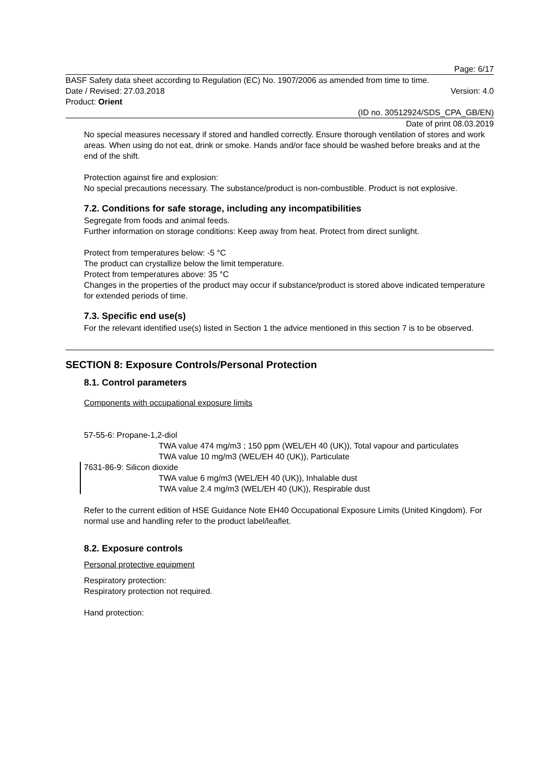Page: 6/17
BASF Safety data sheet according to Regulation (EC) No. 1907/2006 as amended from time to time.
Date / Revised: 27.03.2018 Version: 4.0
Product: Orient
(ID no. 30512924/SDS_CPA_GB/EN)
Date of print 08.03.2019
No special measures necessary if stored and handled correctly. Ensure thorough ventilation of stores and work areas. When using do not eat, drink or smoke. Hands and/or face should be washed before breaks and at the end of the shift.
Protection against fire and explosion:
No special precautions necessary. The substance/product is non-combustible. Product is not explosive.
7.2. Conditions for safe storage, including any incompatibilities
Segregate from foods and animal feeds.
Further information on storage conditions: Keep away from heat. Protect from direct sunlight.
Protect from temperatures below: -5 °C
The product can crystallize below the limit temperature.
Protect from temperatures above: 35 °C
Changes in the properties of the product may occur if substance/product is stored above indicated temperature for extended periods of time.
7.3. Specific end use(s)
For the relevant identified use(s) listed in Section 1 the advice mentioned in this section 7 is to be observed.
SECTION 8: Exposure Controls/Personal Protection
8.1. Control parameters
Components with occupational exposure limits
57-55-6: Propane-1,2-diol
TWA value 474 mg/m3 ; 150 ppm (WEL/EH 40 (UK)), Total vapour and particulates
TWA value 10 mg/m3 (WEL/EH 40 (UK)), Particulate
7631-86-9: Silicon dioxide
TWA value 6 mg/m3 (WEL/EH 40 (UK)), Inhalable dust
TWA value 2.4 mg/m3 (WEL/EH 40 (UK)), Respirable dust
Refer to the current edition of HSE Guidance Note EH40 Occupational Exposure Limits (United Kingdom). For normal use and handling refer to the product label/leaflet.
8.2. Exposure controls
Personal protective equipment
Respiratory protection:
Respiratory protection not required.
Hand protection: